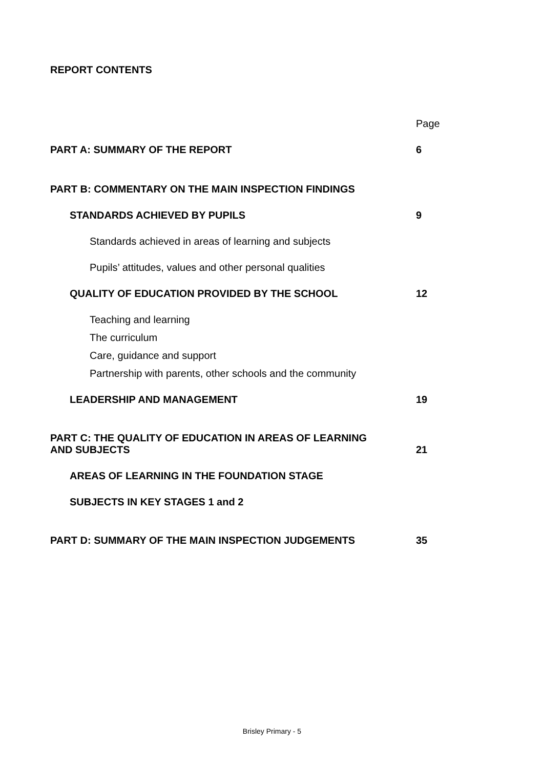REPORT CONTENTS
Page
PART A: SUMMARY OF THE REPORT 6
PART B: COMMENTARY ON THE MAIN INSPECTION FINDINGS
STANDARDS ACHIEVED BY PUPILS 9
Standards achieved in areas of learning and subjects
Pupils’ attitudes, values and other personal qualities
QUALITY OF EDUCATION PROVIDED BY THE SCHOOL 12
Teaching and learning
The curriculum
Care, guidance and support
Partnership with parents, other schools and the community
LEADERSHIP AND MANAGEMENT 19
PART C: THE QUALITY OF EDUCATION IN AREAS OF LEARNING
AND SUBJECTS 21
AREAS OF LEARNING IN THE FOUNDATION STAGE
SUBJECTS IN KEY STAGES 1 and 2
PART D: SUMMARY OF THE MAIN INSPECTION JUDGEMENTS 35
Brisley Primary - 5